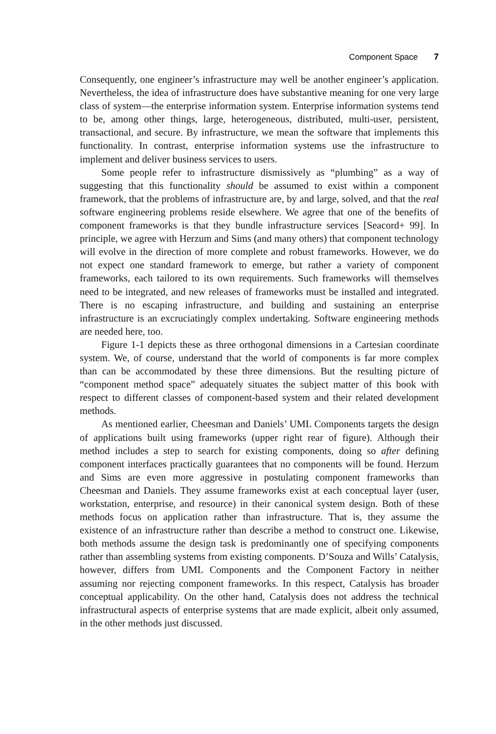Component Space 7
Consequently, one engineer’s infrastructure may well be another engineer’s application. Nevertheless, the idea of infrastructure does have substantive meaning for one very large class of system—the enterprise information system. Enterprise information systems tend to be, among other things, large, heterogeneous, distributed, multi-user, persistent, transactional, and secure. By infrastructure, we mean the software that implements this functionality. In contrast, enterprise information systems use the infrastructure to implement and deliver business services to users.
Some people refer to infrastructure dismissively as “plumbing” as a way of suggesting that this functionality should be assumed to exist within a component framework, that the problems of infrastructure are, by and large, solved, and that the real software engineering problems reside elsewhere. We agree that one of the benefits of component frameworks is that they bundle infrastructure services [Seacord+ 99]. In principle, we agree with Herzum and Sims (and many others) that component technology will evolve in the direction of more complete and robust frameworks. However, we do not expect one standard framework to emerge, but rather a variety of component frameworks, each tailored to its own requirements. Such frameworks will themselves need to be integrated, and new releases of frameworks must be installed and integrated. There is no escaping infrastructure, and building and sustaining an enterprise infrastructure is an excruciatingly complex undertaking. Software engineering methods are needed here, too.
Figure 1-1 depicts these as three orthogonal dimensions in a Cartesian coordinate system. We, of course, understand that the world of components is far more complex than can be accommodated by these three dimensions. But the resulting picture of “component method space” adequately situates the subject matter of this book with respect to different classes of component-based system and their related development methods.
As mentioned earlier, Cheesman and Daniels’ UML Components targets the design of applications built using frameworks (upper right rear of figure). Although their method includes a step to search for existing components, doing so after defining component interfaces practically guarantees that no components will be found. Herzum and Sims are even more aggressive in postulating component frameworks than Cheesman and Daniels. They assume frameworks exist at each conceptual layer (user, workstation, enterprise, and resource) in their canonical system design. Both of these methods focus on application rather than infrastructure. That is, they assume the existence of an infrastructure rather than describe a method to construct one. Likewise, both methods assume the design task is predominantly one of specifying components rather than assembling systems from existing components. D’Souza and Wills’ Catalysis, however, differs from UML Components and the Component Factory in neither assuming nor rejecting component frameworks. In this respect, Catalysis has broader conceptual applicability. On the other hand, Catalysis does not address the technical infrastructural aspects of enterprise systems that are made explicit, albeit only assumed, in the other methods just discussed.